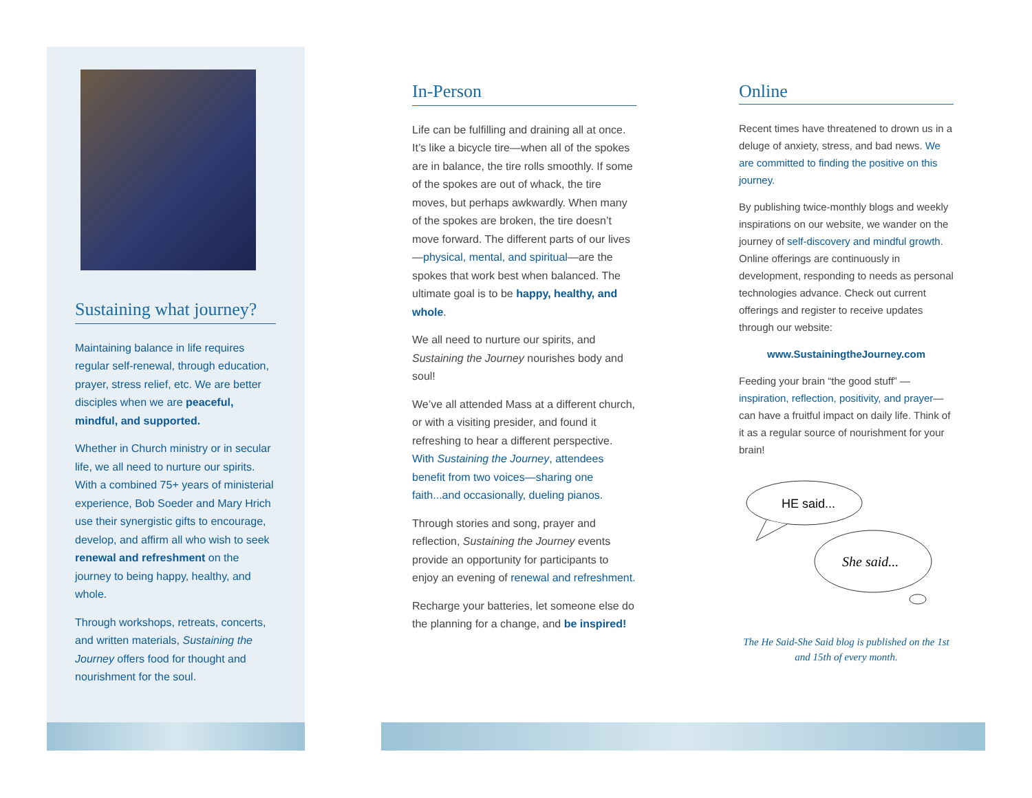Sustaining what journey?
Maintaining balance in life requires regular self-renewal, through education, prayer, stress relief, etc. We are better disciples when we are peaceful, mindful, and supported.
Whether in Church ministry or in secular life, we all need to nurture our spirits. With a combined 75+ years of ministerial experience, Bob Soeder and Mary Hrich use their synergistic gifts to encourage, develop, and affirm all who wish to seek renewal and refreshment on the journey to being happy, healthy, and whole.
Through workshops, retreats, concerts, and written materials, Sustaining the Journey offers food for thought and nourishment for the soul.
In-Person
Life can be fulfilling and draining all at once. It’s like a bicycle tire—when all of the spokes are in balance, the tire rolls smoothly. If some of the spokes are out of whack, the tire moves, but perhaps awkwardly. When many of the spokes are broken, the tire doesn’t move forward. The different parts of our lives—physical, mental, and spiritual—are the spokes that work best when balanced. The ultimate goal is to be happy, healthy, and whole.
We all need to nurture our spirits, and Sustaining the Journey nourishes body and soul!
We’ve all attended Mass at a different church, or with a visiting presider, and found it refreshing to hear a different perspective. With Sustaining the Journey, attendees benefit from two voices—sharing one faith...and occasionally, dueling pianos.
Through stories and song, prayer and reflection, Sustaining the Journey events provide an opportunity for participants to enjoy an evening of renewal and refreshment.
Recharge your batteries, let someone else do the planning for a change, and be inspired!
Online
Recent times have threatened to drown us in a deluge of anxiety, stress, and bad news. We are committed to finding the positive on this journey.
By publishing twice-monthly blogs and weekly inspirations on our website, we wander on the journey of self-discovery and mindful growth. Online offerings are continuously in development, responding to needs as personal technologies advance. Check out current offerings and register to receive updates through our website:
www.SustainingtheJourney.com
Feeding your brain “the good stuff” —inspiration, reflection, positivity, and prayer—can have a fruitful impact on daily life. Think of it as a regular source of nourishment for your brain!
HE said...
She said...
The He Said-She Said blog is published on the 1st and 15th of every month.